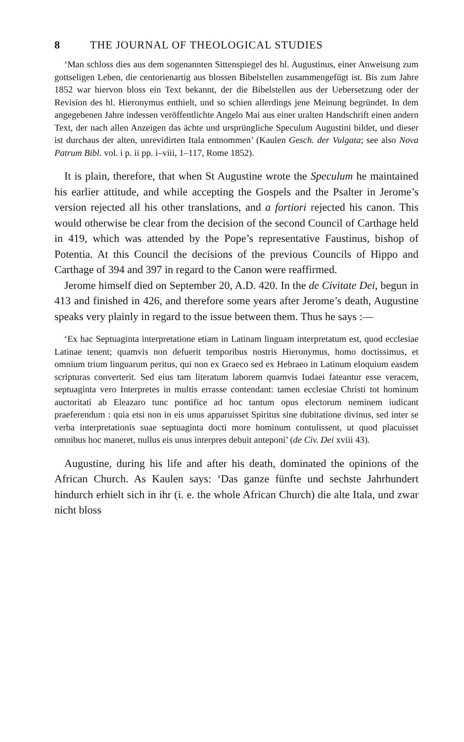8 THE JOURNAL OF THEOLOGICAL STUDIES
‘Man schloss dies aus dem sogenannten Sittenspiegel des hl. Augustinus, einer Anweisung zum gottseligen Leben, die centorienartig aus blossen Bibelstellen zusammengefügt ist. Bis zum Jahre 1852 war hiervon bloss ein Text bekannt, der die Bibelstellen aus der Uebersetzung oder der Revision des hl. Hieronymus enthielt, und so schien allerdings jene Meinung begründet. In dem angegebenen Jahre indessen veröffentlichte Angelo Mai aus einer uralten Handschrift einen andern Text, der nach allen Anzeigen das ächte und ursprüngliche Speculum Augustini bildet, und dieser ist durchaus der alten, unrevidirten Itala entnommen’ (Kaulen Gesch. der Vulgata; see also Nova Patrum Bibl. vol. i p. ii pp. i–viii, 1–117, Rome 1852).
It is plain, therefore, that when St Augustine wrote the Speculum he maintained his earlier attitude, and while accepting the Gospels and the Psalter in Jerome’s version rejected all his other translations, and a fortiori rejected his canon. This would otherwise be clear from the decision of the second Council of Carthage held in 419, which was attended by the Pope’s representative Faustinus, bishop of Potentia. At this Council the decisions of the previous Councils of Hippo and Carthage of 394 and 397 in regard to the Canon were reaffirmed.
Jerome himself died on September 20, A.D. 420. In the de Civitate Dei, begun in 413 and finished in 426, and therefore some years after Jerome’s death, Augustine speaks very plainly in regard to the issue between them. Thus he says :—
‘Ex hac Septuaginta interpretatione etiam in Latinam linguam interpretatum est, quod ecclesiae Latinae tenent; quamvis non defuerit temporibus nostris Hieronymus, homo doctissimus, et omnium trium linguarum peritus, qui non ex Graeco sed ex Hebraeo in Latinum eloquium easdem scripturas converterit. Sed eius tam literatum laborem quamvis Iudaei fateantur esse veracem, septuaginta vero Interpretes in multis errasse contendant: tamen ecclesiae Christi tot hominum auctoritati ab Eleazaro tunc pontifice ad hoc tantum opus electorum neminem iudicant praeferendum : quia etsi non in eis unus apparuisset Spiritus sine dubitatione divinus, sed inter se verba interpretationis suae septuaginta docti more hominum contulissent, ut quod placuisset omnibus hoc maneret, nullus eis unus interpres debuit anteponi’ (de Civ. Dei xviii 43).
Augustine, during his life and after his death, dominated the opinions of the African Church. As Kaulen says: ‘Das ganze fünfte und sechste Jahrhundert hindurch erhielt sich in ihr (i. e. the whole African Church) die alte Itala, und zwar nicht bloss